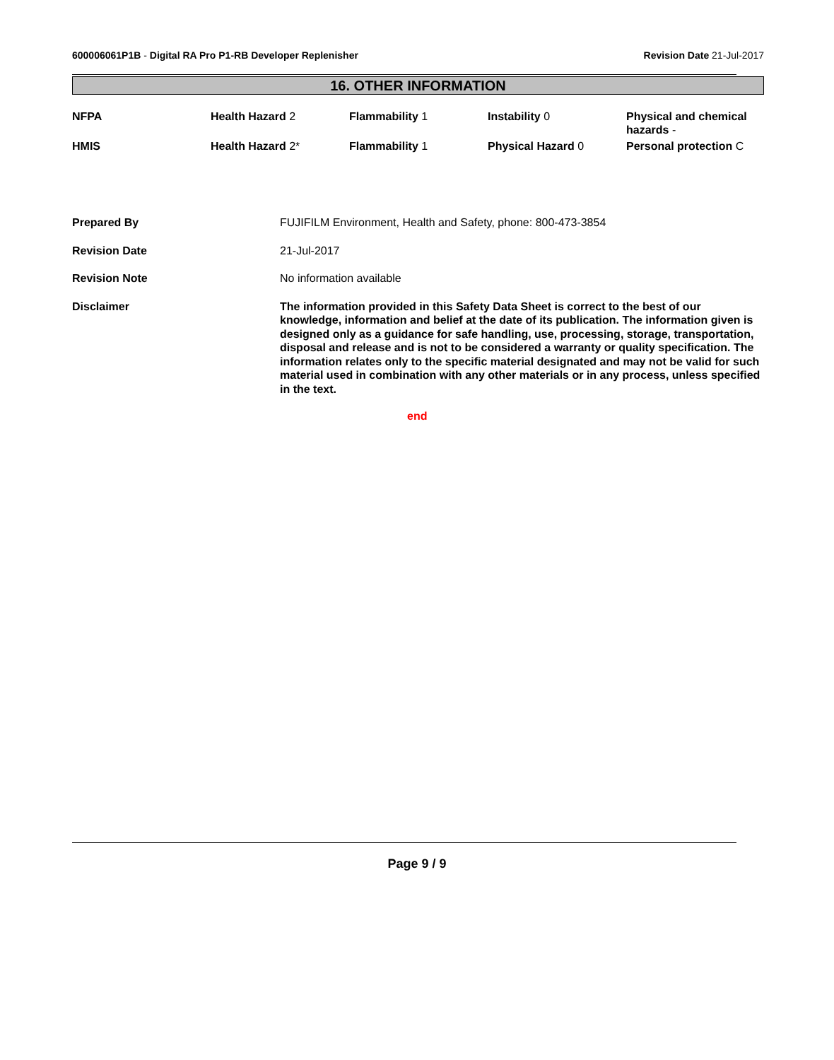600006061P1B - Digital RA Pro P1-RB Developer Replenisher
Revision Date 21-Jul-2017
16. OTHER INFORMATION
| NFPA | Health Hazard 2 | Flammability 1 | Instability 0 | Physical and chemical hazards - |
| HMIS | Health Hazard 2* | Flammability 1 | Physical Hazard 0 | Personal protection C |
| Prepared By | FUJIFILM Environment, Health and Safety, phone: 800-473-3854 |
| Revision Date | 21-Jul-2017 |
| Revision Note | No information available |
| Disclaimer | The information provided in this Safety Data Sheet is correct to the best of our knowledge, information and belief at the date of its publication. The information given is designed only as a guidance for safe handling, use, processing, storage, transportation, disposal and release and is not to be considered a warranty or quality specification. The information relates only to the specific material designated and may not be valid for such material used in combination with any other materials or in any process, unless specified in the text. |
end
Page 9 / 9